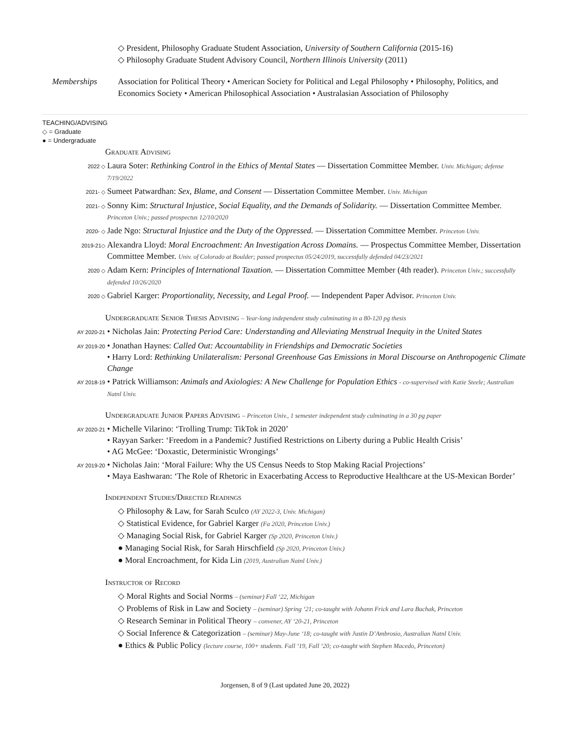◇ President, Philosophy Graduate Student Association, University of Southern California (2015-16)
◇ Philosophy Graduate Student Advisory Council, Northern Illinois University (2011)
Memberships Association for Political Theory • American Society for Political and Legal Philosophy • Philosophy, Politics, and Economics Society • American Philosophical Association • Australasian Association of Philosophy
TEACHING/ADVISING
◇ = Graduate
● = Undergraduate
Graduate Advising
2022 ◇
Laura Soter: Rethinking Control in the Ethics of Mental States — Dissertation Committee Member. Univ. Michigan; defense 7/19/2022
2021- ◇
Sumeet Patwardhan: Sex, Blame, and Consent — Dissertation Committee Member. Univ. Michigan
2021- ◇
Sonny Kim: Structural Injustice, Social Equality, and the Demands of Solidarity. — Dissertation Committee Member. Princeton Univ.; passed prospectus 12/10/2020
2020- ◇
Jade Ngo: Structural Injustice and the Duty of the Oppressed. — Dissertation Committee Member. Princeton Univ.
2019-21◇
Alexandra Lloyd: Moral Encroachment: An Investigation Across Domains. — Prospectus Committee Member, Dissertation Committee Member. Univ. of Colorado at Boulder; passed prospectus 05/24/2019, successfully defended 04/23/2021
2020 ◇
Adam Kern: Principles of International Taxation. — Dissertation Committee Member (4th reader). Princeton Univ.; successfully defended 10/26/2020
2020 ◇
Gabriel Karger: Proportionality, Necessity, and Legal Proof. — Independent Paper Advisor. Princeton Univ.
Undergraduate Senior Thesis Advising – Year-long independent study culminating in a 80-120 pg thesis
AY 2020-21
• Nicholas Jain: Protecting Period Care: Understanding and Alleviating Menstrual Inequity in the United States
AY 2019-20
• Jonathan Haynes: Called Out: Accountability in Friendships and Democratic Societies
• Harry Lord: Rethinking Unilateralism: Personal Greenhouse Gas Emissions in Moral Discourse on Anthropogenic Climate Change
AY 2018-19
• Patrick Williamson: Animals and Axiologies: A New Challenge for Population Ethics - co-supervised with Katie Steele; Australian Natnl Univ.
Undergraduate Junior Papers Advising – Princeton Univ., 1 semester independent study culminating in a 30 pg paper
AY 2020-21
• Michelle Vilarino: ‘Trolling Trump: TikTok in 2020’
• Rayyan Sarker: ‘Freedom in a Pandemic? Justified Restrictions on Liberty during a Public Health Crisis’
• AG McGee: ‘Doxastic, Deterministic Wrongings’
AY 2019-20
• Nicholas Jain: ‘Moral Failure: Why the US Census Needs to Stop Making Racial Projections’
• Maya Eashwaran: ‘The Role of Rhetoric in Exacerbating Access to Reproductive Healthcare at the US-Mexican Border’
Independent Studies/Directed Readings
◇ Philosophy & Law, for Sarah Sculco (AY 2022-3, Univ. Michigan)
◇ Statistical Evidence, for Gabriel Karger (Fa 2020, Princeton Univ.)
◇ Managing Social Risk, for Gabriel Karger (Sp 2020, Princeton Univ.)
● Managing Social Risk, for Sarah Hirschfield (Sp 2020, Princeton Univ.)
● Moral Encroachment, for Kida Lin (2019, Australian Natnl Univ.)
Instructor of Record
◇ Moral Rights and Social Norms – (seminar) Fall ‘22, Michigan
◇ Problems of Risk in Law and Society – (seminar) Spring ‘21; co-taught with Johann Frick and Lara Buchak, Princeton
◇ Research Seminar in Political Theory – convener, AY ‘20-21, Princeton
◇ Social Inference & Categorization – (seminar) May-June ‘18; co-taught with Justin D’Ambrosio, Australian Natnl Univ.
● Ethics & Public Policy (lecture course, 100+ students. Fall ‘19, Fall ‘20; co-taught with Stephen Macedo, Princeton)
Jorgensen, 8 of 9 (Last updated June 20, 2022)